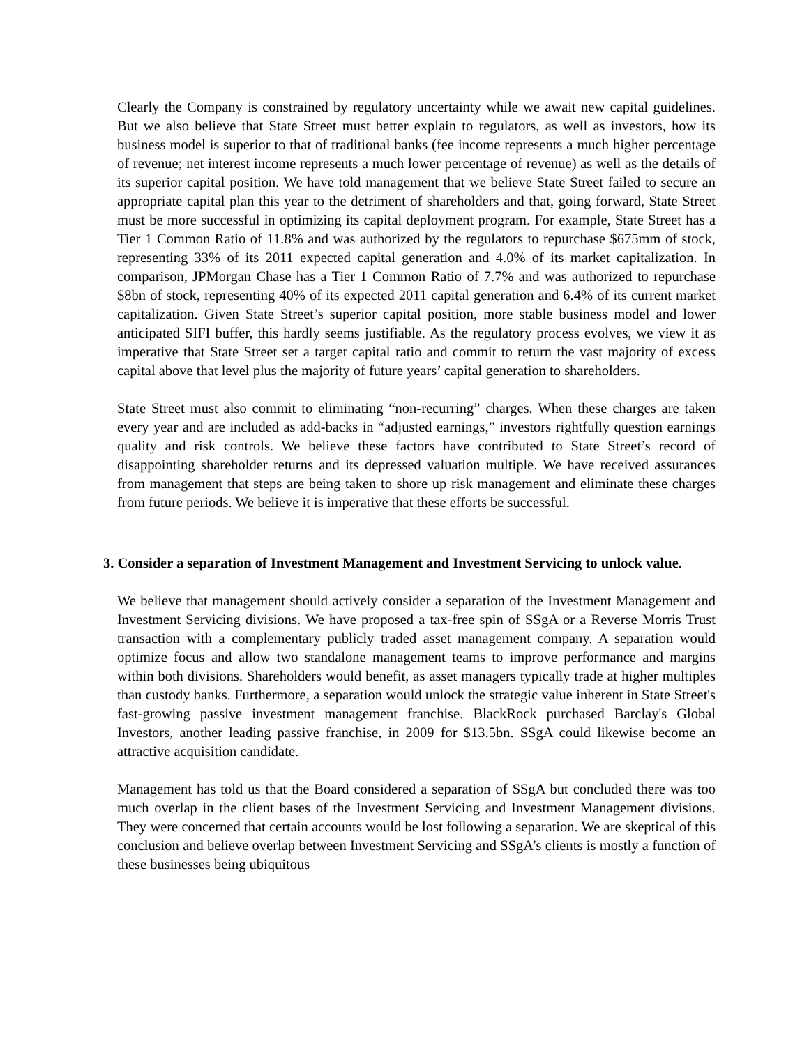Clearly the Company is constrained by regulatory uncertainty while we await new capital guidelines. But we also believe that State Street must better explain to regulators, as well as investors, how its business model is superior to that of traditional banks (fee income represents a much higher percentage of revenue; net interest income represents a much lower percentage of revenue) as well as the details of its superior capital position. We have told management that we believe State Street failed to secure an appropriate capital plan this year to the detriment of shareholders and that, going forward, State Street must be more successful in optimizing its capital deployment program. For example, State Street has a Tier 1 Common Ratio of 11.8% and was authorized by the regulators to repurchase $675mm of stock, representing 33% of its 2011 expected capital generation and 4.0% of its market capitalization. In comparison, JPMorgan Chase has a Tier 1 Common Ratio of 7.7% and was authorized to repurchase $8bn of stock, representing 40% of its expected 2011 capital generation and 6.4% of its current market capitalization. Given State Street’s superior capital position, more stable business model and lower anticipated SIFI buffer, this hardly seems justifiable. As the regulatory process evolves, we view it as imperative that State Street set a target capital ratio and commit to return the vast majority of excess capital above that level plus the majority of future years’ capital generation to shareholders.
State Street must also commit to eliminating “non-recurring” charges. When these charges are taken every year and are included as add-backs in “adjusted earnings,” investors rightfully question earnings quality and risk controls. We believe these factors have contributed to State Street’s record of disappointing shareholder returns and its depressed valuation multiple. We have received assurances from management that steps are being taken to shore up risk management and eliminate these charges from future periods. We believe it is imperative that these efforts be successful.
3. Consider a separation of Investment Management and Investment Servicing to unlock value.
We believe that management should actively consider a separation of the Investment Management and Investment Servicing divisions. We have proposed a tax-free spin of SSgA or a Reverse Morris Trust transaction with a complementary publicly traded asset management company. A separation would optimize focus and allow two standalone management teams to improve performance and margins within both divisions. Shareholders would benefit, as asset managers typically trade at higher multiples than custody banks. Furthermore, a separation would unlock the strategic value inherent in State Street's fast-growing passive investment management franchise. BlackRock purchased Barclay's Global Investors, another leading passive franchise, in 2009 for $13.5bn. SSgA could likewise become an attractive acquisition candidate.
Management has told us that the Board considered a separation of SSgA but concluded there was too much overlap in the client bases of the Investment Servicing and Investment Management divisions. They were concerned that certain accounts would be lost following a separation. We are skeptical of this conclusion and believe overlap between Investment Servicing and SSgA’s clients is mostly a function of these businesses being ubiquitous